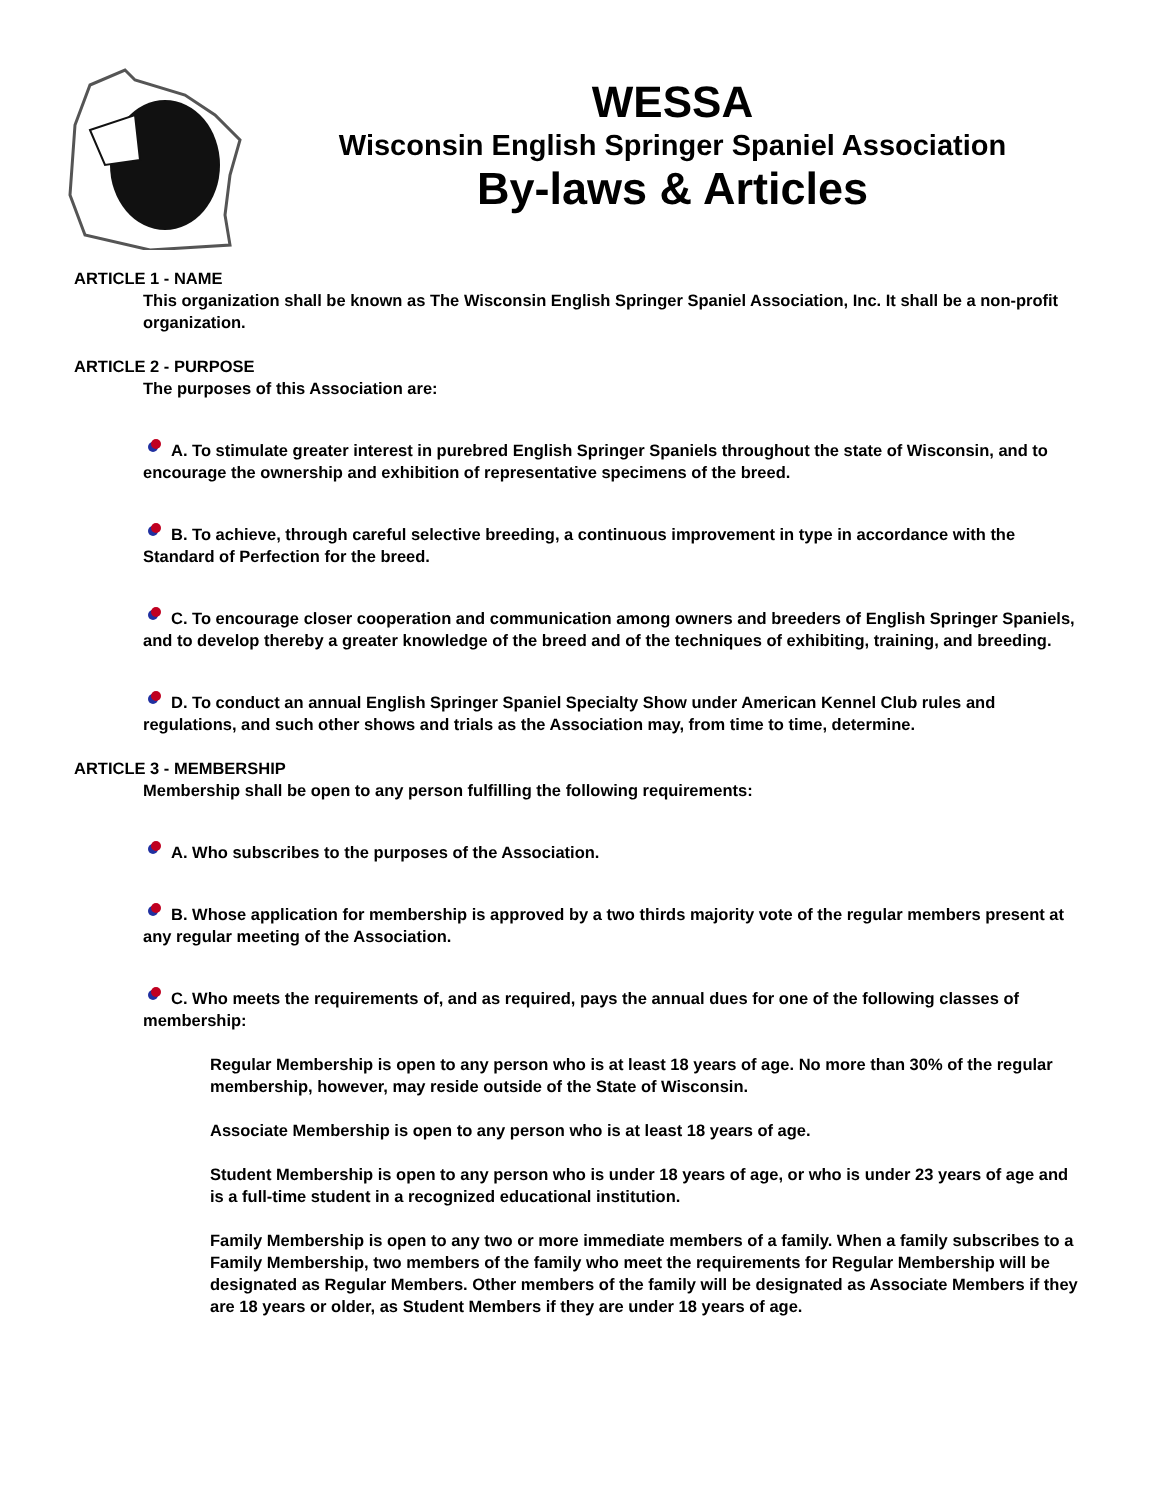WESSA
Wisconsin English Springer Spaniel Association
By-laws & Articles
ARTICLE 1 - NAME
This organization shall be known as The Wisconsin English Springer Spaniel Association, Inc. It shall be a non-profit organization.
ARTICLE 2 - PURPOSE
The purposes of this Association are:
A. To stimulate greater interest in purebred English Springer Spaniels throughout the state of Wisconsin, and to encourage the ownership and exhibition of representative specimens of the breed.
B. To achieve, through careful selective breeding, a continuous improvement in type in accordance with the Standard of Perfection for the breed.
C. To encourage closer cooperation and communication among owners and breeders of English Springer Spaniels, and to develop thereby a greater knowledge of the breed and of the techniques of exhibiting, training, and breeding.
D. To conduct an annual English Springer Spaniel Specialty Show under American Kennel Club rules and regulations, and such other shows and trials as the Association may, from time to time, determine.
ARTICLE 3 - MEMBERSHIP
Membership shall be open to any person fulfilling the following requirements:
A. Who subscribes to the purposes of the Association.
B. Whose application for membership is approved by a two thirds majority vote of the regular members present at any regular meeting of the Association.
C. Who meets the requirements of, and as required, pays the annual dues for one of the following classes of membership:
Regular Membership is open to any person who is at least 18 years of age. No more than 30% of the regular membership, however, may reside outside of the State of Wisconsin.
Associate Membership is open to any person who is at least 18 years of age.
Student Membership is open to any person who is under 18 years of age, or who is under 23 years of age and is a full-time student in a recognized educational institution.
Family Membership is open to any two or more immediate members of a family. When a family subscribes to a Family Membership, two members of the family who meet the requirements for Regular Membership will be designated as Regular Members. Other members of the family will be designated as Associate Members if they are 18 years or older, as Student Members if they are under 18 years of age.